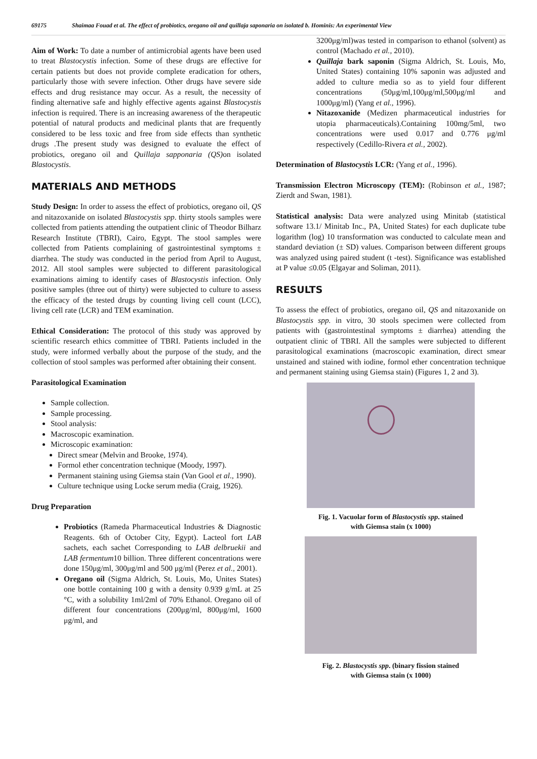69175 Shaimaa Fouad et al. The effect of probiotics, oregano oil and quillaja saponaria on isolated b. Hominis: An experimental View
Aim of Work: To date a number of antimicrobial agents have been used to treat Blastocystis infection. Some of these drugs are effective for certain patients but does not provide complete eradication for others, particularly those with severe infection. Other drugs have severe side effects and drug resistance may occur. As a result, the necessity of finding alternative safe and highly effective agents against Blastocystis infection is required. There is an increasing awareness of the therapeutic potential of natural products and medicinal plants that are frequently considered to be less toxic and free from side effects than synthetic drugs .The present study was designed to evaluate the effect of probiotics, oregano oil and Quillaja sapponaria (QS) on isolated Blastocystis.
MATERIALS AND METHODS
Study Design: In order to assess the effect of probiotics, oregano oil, QS and nitazoxanide on isolated Blastocystis spp. thirty stools samples were collected from patients attending the outpatient clinic of Theodor Bilharz Research Institute (TBRI), Cairo, Egypt. The stool samples were collected from Patients complaining of gastrointestinal symptoms ± diarrhea. The study was conducted in the period from April to August, 2012. All stool samples were subjected to different parasitological examinations aiming to identify cases of Blastocystis infection. Only positive samples (three out of thirty) were subjected to culture to assess the efficacy of the tested drugs by counting living cell count (LCC), living cell rate (LCR) and TEM examination.
Ethical Consideration: The protocol of this study was approved by scientific research ethics committee of TBRI. Patients included in the study, were informed verbally about the purpose of the study, and the collection of stool samples was performed after obtaining their consent.
Parasitological Examination
Sample collection.
Sample processing.
Stool analysis:
Macroscopic examination.
Microscopic examination:
Direct smear (Melvin and Brooke, 1974).
Formol ether concentration technique (Moody, 1997).
Permanent staining using Giemsa stain (Van Gool et al., 1990).
Culture technique using Locke serum media (Craig, 1926).
Drug Preparation
Probiotics (Rameda Pharmaceutical Industries & Diagnostic Reagents. 6th of October City, Egypt). Lacteol fort LAB sachets, each sachet Corresponding to LAB delbruekii and LAB fermentum10 billion. Three different concentrations were done 150μg/ml, 300μg/ml and 500 μg/ml (Perez et al., 2001).
Oregano oil (Sigma Aldrich, St. Louis, Mo, Unites States) one bottle containing 100 g with a density 0.939 g/mL at 25 °C, with a solubility 1ml/2ml of 70% Ethanol. Oregano oil of different four concentrations (200μg/ml, 800μg/ml, 1600 μg/ml, and
3200μg/ml)was tested in comparison to ethanol (solvent) as control (Machado et al., 2010).
Quillaja bark saponin (Sigma Aldrich, St. Louis, Mo, United States) containing 10% saponin was adjusted and added to culture media so as to yield four different concentrations (50μg/ml,100μg/ml,500μg/ml and 1000μg/ml) (Yang et al., 1996).
Nitazoxanide (Medizen pharmaceutical industries for utopia pharmaceuticals).Containing 100mg/5ml, two concentrations were used 0.017 and 0.776 μg/ml respectively (Cedillo-Rivera et al., 2002).
Determination of Blastocystis LCR: (Yang et al., 1996).
Transmission Electron Microscopy (TEM): (Robinson et al., 1987; Zierdt and Swan, 1981).
Statistical analysis: Data were analyzed using Minitab (statistical software 13.1/ Minitab Inc., PA, United States) for each duplicate tube logarithm (log) 10 transformation was conducted to calculate mean and standard deviation (± SD) values. Comparison between different groups was analyzed using paired student (t -test). Significance was established at P value ≤0.05 (Elgayar and Soliman, 2011).
RESULTS
To assess the effect of probiotics, oregano oil, QS and nitazoxanide on Blastocystis spp. in vitro, 30 stools specimen were collected from patients with (gastrointestinal symptoms ± diarrhea) attending the outpatient clinic of TBRI. All the samples were subjected to different parasitological examinations (macroscopic examination, direct smear unstained and stained with iodine, formol ether concentration technique and permanent staining using Giemsa stain) (Figures 1, 2 and 3).
Fig. 1. Vacuolar form of Blastocystis spp. stained
with Giemsa stain (x 1000)
Fig. 2. Blastocystis spp. (binary fission stained
with Giemsa stain (x 1000)